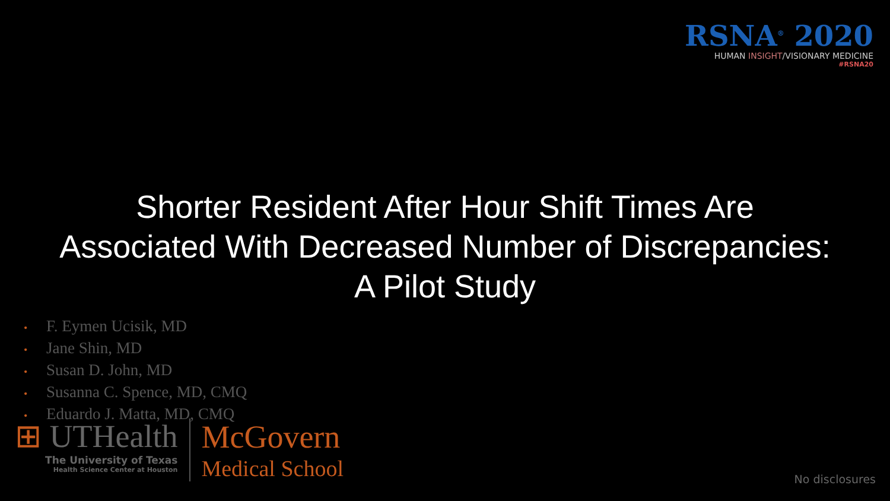RSNA<sup>®</sup> 2020
HUMAN INSIGHT/VISIONARY MEDICINE
#RSNA20
Shorter Resident After Hour Shift Times Are
Associated With Decreased Number of Discrepancies:
A Pilot Study
• F. Eymen Ucisik, MD
• Jane Shin, MD
• Susan D. John, MD
• Susanna C. Spence, MD, CMQ
• Eduardo J. Matta, MD, CMQ
⊞ UTHealth
The University of Texas
Health Science Center at Houston
McGovern
Medical School
No disclosures